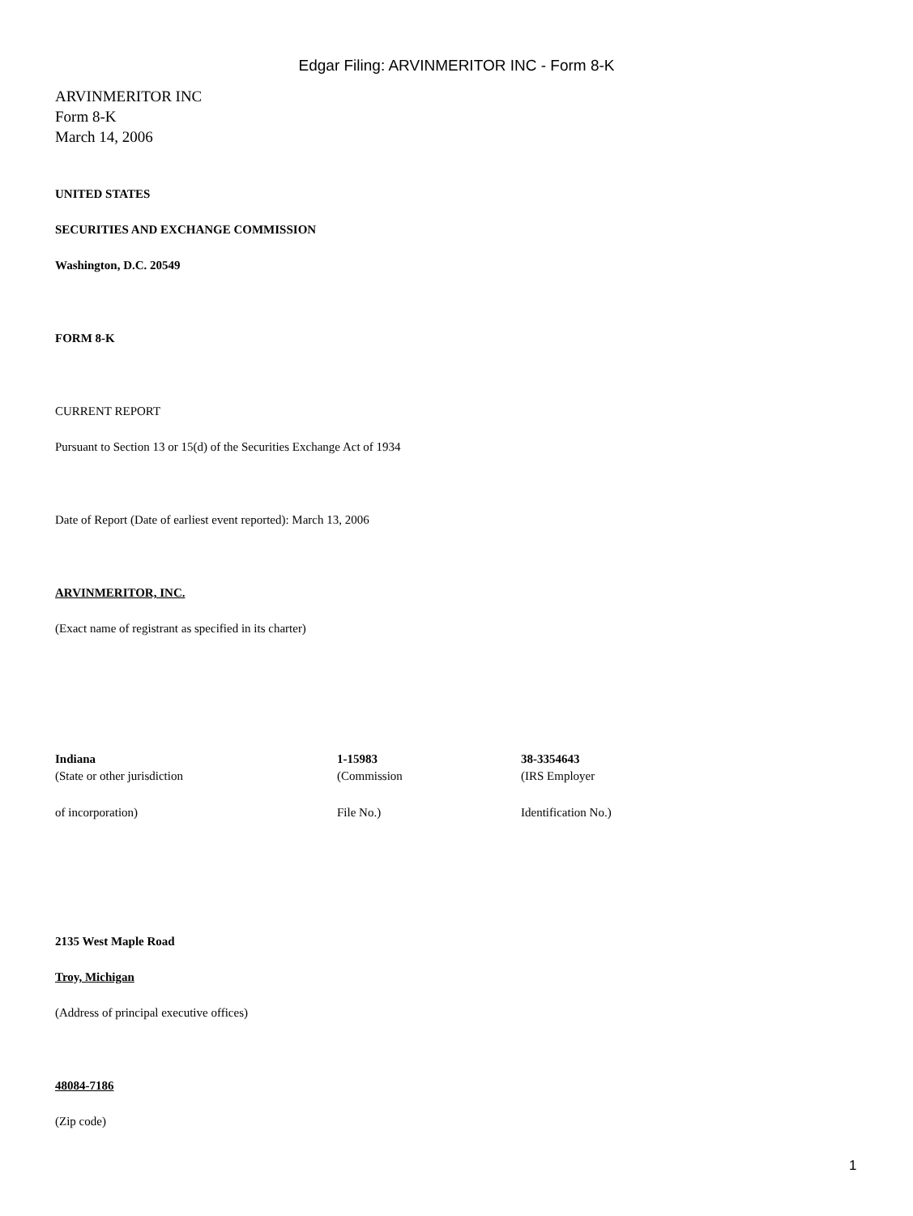Edgar Filing: ARVINMERITOR INC - Form 8-K
ARVINMERITOR INC
Form 8-K
March 14, 2006
UNITED STATES
SECURITIES AND EXCHANGE COMMISSION
Washington, D.C. 20549
FORM 8-K
CURRENT REPORT
Pursuant to Section 13 or 15(d) of the Securities Exchange Act of 1934
Date of Report (Date of earliest event reported): March 13, 2006
ARVINMERITOR, INC.
(Exact name of registrant as specified in its charter)
| Indiana | 1-15983 | 38-3354643 |
| (State or other jurisdiction | (Commission | (IRS Employer |
| of incorporation) | File No.) | Identification No.) |
2135 West Maple Road
Troy, Michigan
(Address of principal executive offices)
48084-7186
(Zip code)
1